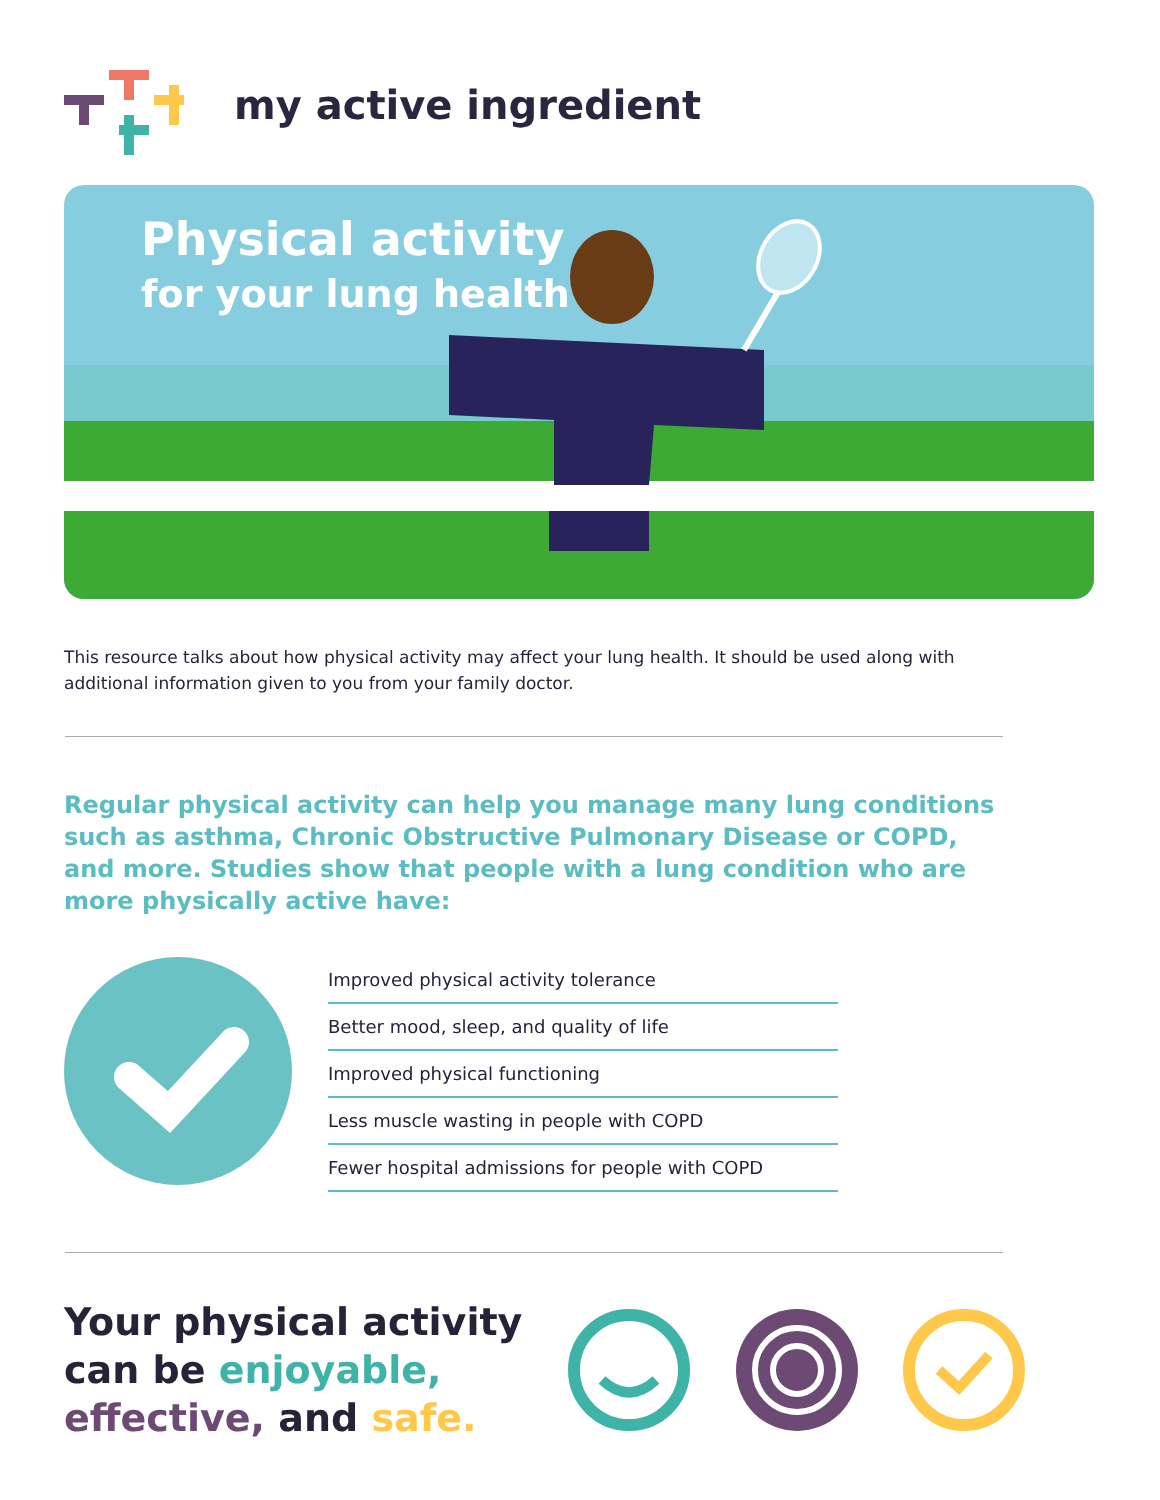my active ingredient
Physical activity
for your lung health
This resource talks about how physical activity may affect your lung health. It should be used along with additional information given to you from your family doctor.
Regular physical activity can help you manage many lung conditions such as asthma, Chronic Obstructive Pulmonary Disease or COPD, and more. Studies show that people with a lung condition who are more physically active have:
Improved physical activity tolerance
Better mood, sleep, and quality of life
Improved physical functioning
Less muscle wasting in people with COPD
Fewer hospital admissions for people with COPD
Your physical activity can be enjoyable, effective, and safe.